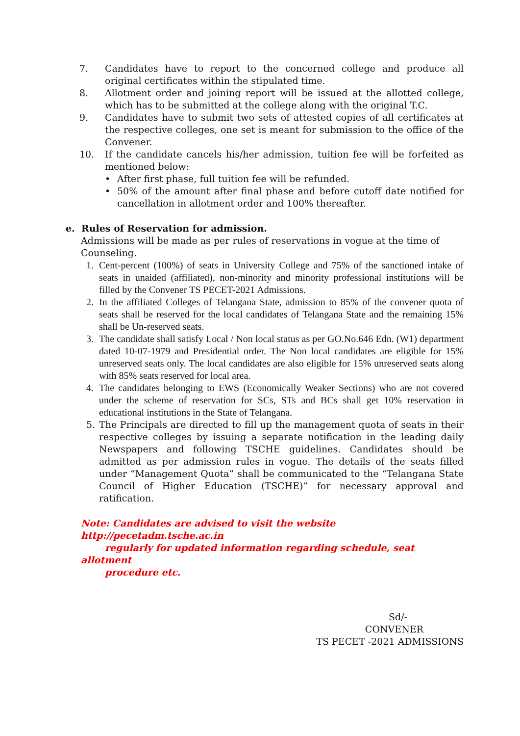7. Candidates have to report to the concerned college and produce all original certificates within the stipulated time.
8. Allotment order and joining report will be issued at the allotted college, which has to be submitted at the college along with the original T.C.
9. Candidates have to submit two sets of attested copies of all certificates at the respective colleges, one set is meant for submission to the office of the Convener.
10. If the candidate cancels his/her admission, tuition fee will be forfeited as mentioned below:
• After first phase, full tuition fee will be refunded.
• 50% of the amount after final phase and before cutoff date notified for cancellation in allotment order and 100% thereafter.
e. Rules of Reservation for admission.
Admissions will be made as per rules of reservations in vogue at the time of Counseling.
1. Cent-percent (100%) of seats in University College and 75% of the sanctioned intake of seats in unaided (affiliated), non-minority and minority professional institutions will be filled by the Convener TS PECET-2021 Admissions.
2. In the affiliated Colleges of Telangana State, admission to 85% of the convener quota of seats shall be reserved for the local candidates of Telangana State and the remaining 15% shall be Un-reserved seats.
3. The candidate shall satisfy Local / Non local status as per GO.No.646 Edn. (W1) department dated 10-07-1979 and Presidential order. The Non local candidates are eligible for 15% unreserved seats only. The local candidates are also eligible for 15% unreserved seats along with 85% seats reserved for local area.
4. The candidates belonging to EWS (Economically Weaker Sections) who are not covered under the scheme of reservation for SCs, STs and BCs shall get 10% reservation in educational institutions in the State of Telangana.
5. The Principals are directed to fill up the management quota of seats in their respective colleges by issuing a separate notification in the leading daily Newspapers and following TSCHE guidelines. Candidates should be admitted as per admission rules in vogue. The details of the seats filled under “Management Quota” shall be communicated to the “Telangana State Council of Higher Education (TSCHE)” for necessary approval and ratification.
Note: Candidates are advised to visit the website http://pecetadm.tsche.ac.in
regularly for updated information regarding schedule, seat allotment
procedure etc.
Sd/-
CONVENER
TS PECET -2021 ADMISSIONS